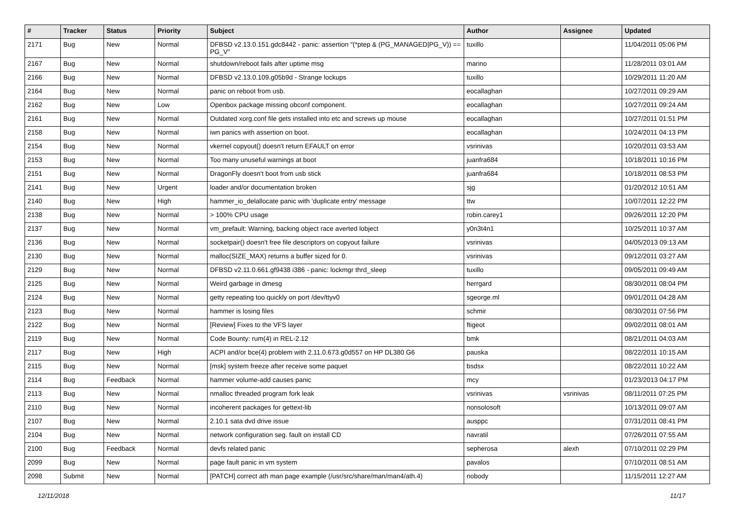| # | Tracker | Status | Priority | Subject | Author | Assignee | Updated |
| --- | --- | --- | --- | --- | --- | --- | --- |
| 2171 | Bug | New | Normal | DFBSD v2.13.0.151.gdc8442 - panic: assertion "(*ptep & (PG_MANAGED/PG_V)) == PG_V" | tuxillo | | 11/04/2011 05:06 PM |
| 2167 | Bug | New | Normal | shutdown/reboot fails after uptime msg | marino | | 11/28/2011 03:01 AM |
| 2166 | Bug | New | Normal | DFBSD v2.13.0.109.g05b9d - Strange lockups | tuxillo | | 10/29/2011 11:20 AM |
| 2164 | Bug | New | Normal | panic on reboot from usb. | eocallaghan | | 10/27/2011 09:29 AM |
| 2162 | Bug | New | Low | Openbox package missing obconf component. | eocallaghan | | 10/27/2011 09:24 AM |
| 2161 | Bug | New | Normal | Outdated xorg.conf file gets installed into etc and screws up mouse | eocallaghan | | 10/27/2011 01:51 PM |
| 2158 | Bug | New | Normal | iwn panics with assertion on boot. | eocallaghan | | 10/24/2011 04:13 PM |
| 2154 | Bug | New | Normal | vkernel copyout() doesn't return EFAULT on error | vsrinivas | | 10/20/2011 03:53 AM |
| 2153 | Bug | New | Normal | Too many unuseful warnings at boot | juanfra684 | | 10/18/2011 10:16 PM |
| 2151 | Bug | New | Normal | DragonFly doesn't boot from usb stick | juanfra684 | | 10/18/2011 08:53 PM |
| 2141 | Bug | New | Urgent | loader and/or documentation broken | sjg | | 01/20/2012 10:51 AM |
| 2140 | Bug | New | High | hammer_io_delallocate panic with 'duplicate entry' message | ttw | | 10/07/2011 12:22 PM |
| 2138 | Bug | New | Normal | > 100% CPU usage | robin.carey1 | | 09/26/2011 12:20 PM |
| 2137 | Bug | New | Normal | vm_prefault: Warning, backing object race averted lobject | y0n3t4n1 | | 10/25/2011 10:37 AM |
| 2136 | Bug | New | Normal | socketpair() doesn't free file descriptors on copyout failure | vsrinivas | | 04/05/2013 09:13 AM |
| 2130 | Bug | New | Normal | malloc(SIZE_MAX) returns a buffer sized for 0. | vsrinivas | | 09/12/2011 03:27 AM |
| 2129 | Bug | New | Normal | DFBSD v2.11.0.661.gf9438 i386 - panic: lockmgr thrd_sleep | tuxillo | | 09/05/2011 09:49 AM |
| 2125 | Bug | New | Normal | Weird garbage in dmesg | herrgard | | 08/30/2011 08:04 PM |
| 2124 | Bug | New | Normal | getty repeating too quickly on port /dev/ttyv0 | sgeorge.ml | | 09/01/2011 04:28 AM |
| 2123 | Bug | New | Normal | hammer is losing files | schmir | | 08/30/2011 07:56 PM |
| 2122 | Bug | New | Normal | [Review] Fixes to the VFS layer | ftigeot | | 09/02/2011 08:01 AM |
| 2119 | Bug | New | Normal | Code Bounty: rum(4) in REL-2.12 | bmk | | 08/21/2011 04:03 AM |
| 2117 | Bug | New | High | ACPI and/or bce(4) problem with 2.11.0.673.g0d557 on HP DL380 G6 | pauska | | 08/22/2011 10:15 AM |
| 2115 | Bug | New | Normal | [msk] system freeze after receive some paquet | bsdsx | | 08/22/2011 10:22 AM |
| 2114 | Bug | Feedback | Normal | hammer volume-add causes panic | mcy | | 01/23/2013 04:17 PM |
| 2113 | Bug | New | Normal | nmalloc threaded program fork leak | vsrinivas | vsrinivas | 08/11/2011 07:25 PM |
| 2110 | Bug | New | Normal | incoherent packages for gettext-lib | nonsolosoft | | 10/13/2011 09:07 AM |
| 2107 | Bug | New | Normal | 2.10.1 sata dvd drive issue | ausppc | | 07/31/2011 08:41 PM |
| 2104 | Bug | New | Normal | network configuration seg. fault on install CD | navratil | | 07/26/2011 07:55 AM |
| 2100 | Bug | Feedback | Normal | devfs related panic | sepherosa | alexh | 07/10/2011 02:29 PM |
| 2099 | Bug | New | Normal | page fault panic in vm system | pavalos | | 07/10/2011 08:51 AM |
| 2098 | Submit | New | Normal | [PATCH] correct ath man page example (/usr/src/share/man/man4/ath.4) | nobody | | 11/15/2011 12:27 AM |
12/11/2018 11/17